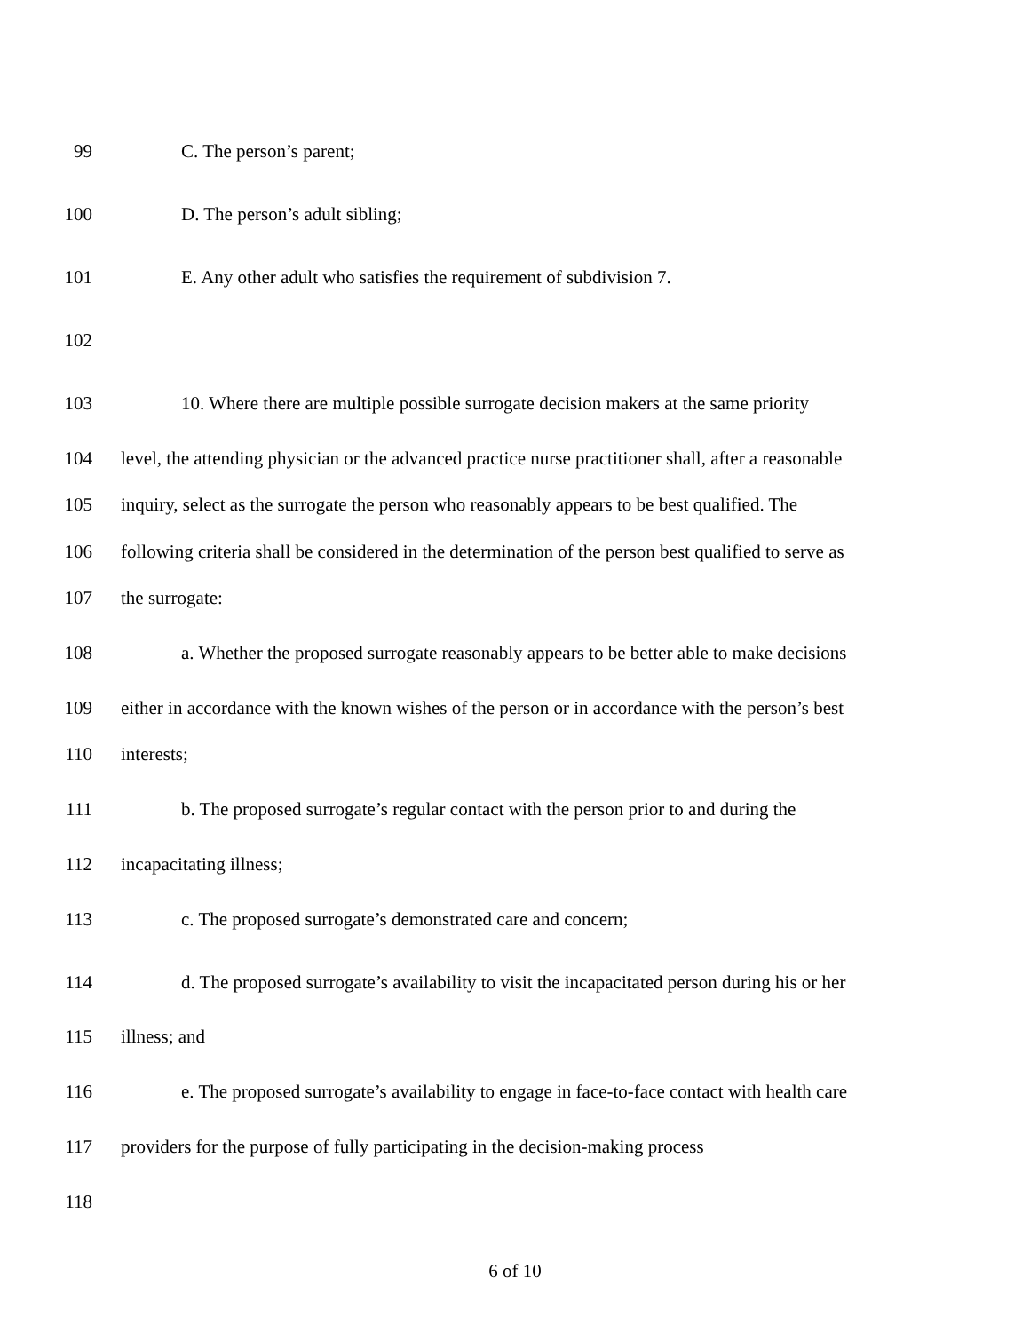99 C. The person’s parent;
100 D. The person’s adult sibling;
101 E. Any other adult who satisfies the requirement of subdivision 7.
102
103 10. Where there are multiple possible surrogate decision makers at the same priority
104 level, the attending physician or the advanced practice nurse practitioner shall, after a reasonable
105 inquiry, select as the surrogate the person who reasonably appears to be best qualified. The
106 following criteria shall be considered in the determination of the person best qualified to serve as
107 the surrogate:
108 a. Whether the proposed surrogate reasonably appears to be better able to make decisions
109 either in accordance with the known wishes of the person or in accordance with the person’s best
110 interests;
111 b. The proposed surrogate’s regular contact with the person prior to and during the
112 incapacitating illness;
113 c. The proposed surrogate’s demonstrated care and concern;
114 d. The proposed surrogate’s availability to visit the incapacitated person during his or her
115 illness; and
116 e. The proposed surrogate’s availability to engage in face-to-face contact with health care
117 providers for the purpose of fully participating in the decision-making process
118
6 of 10